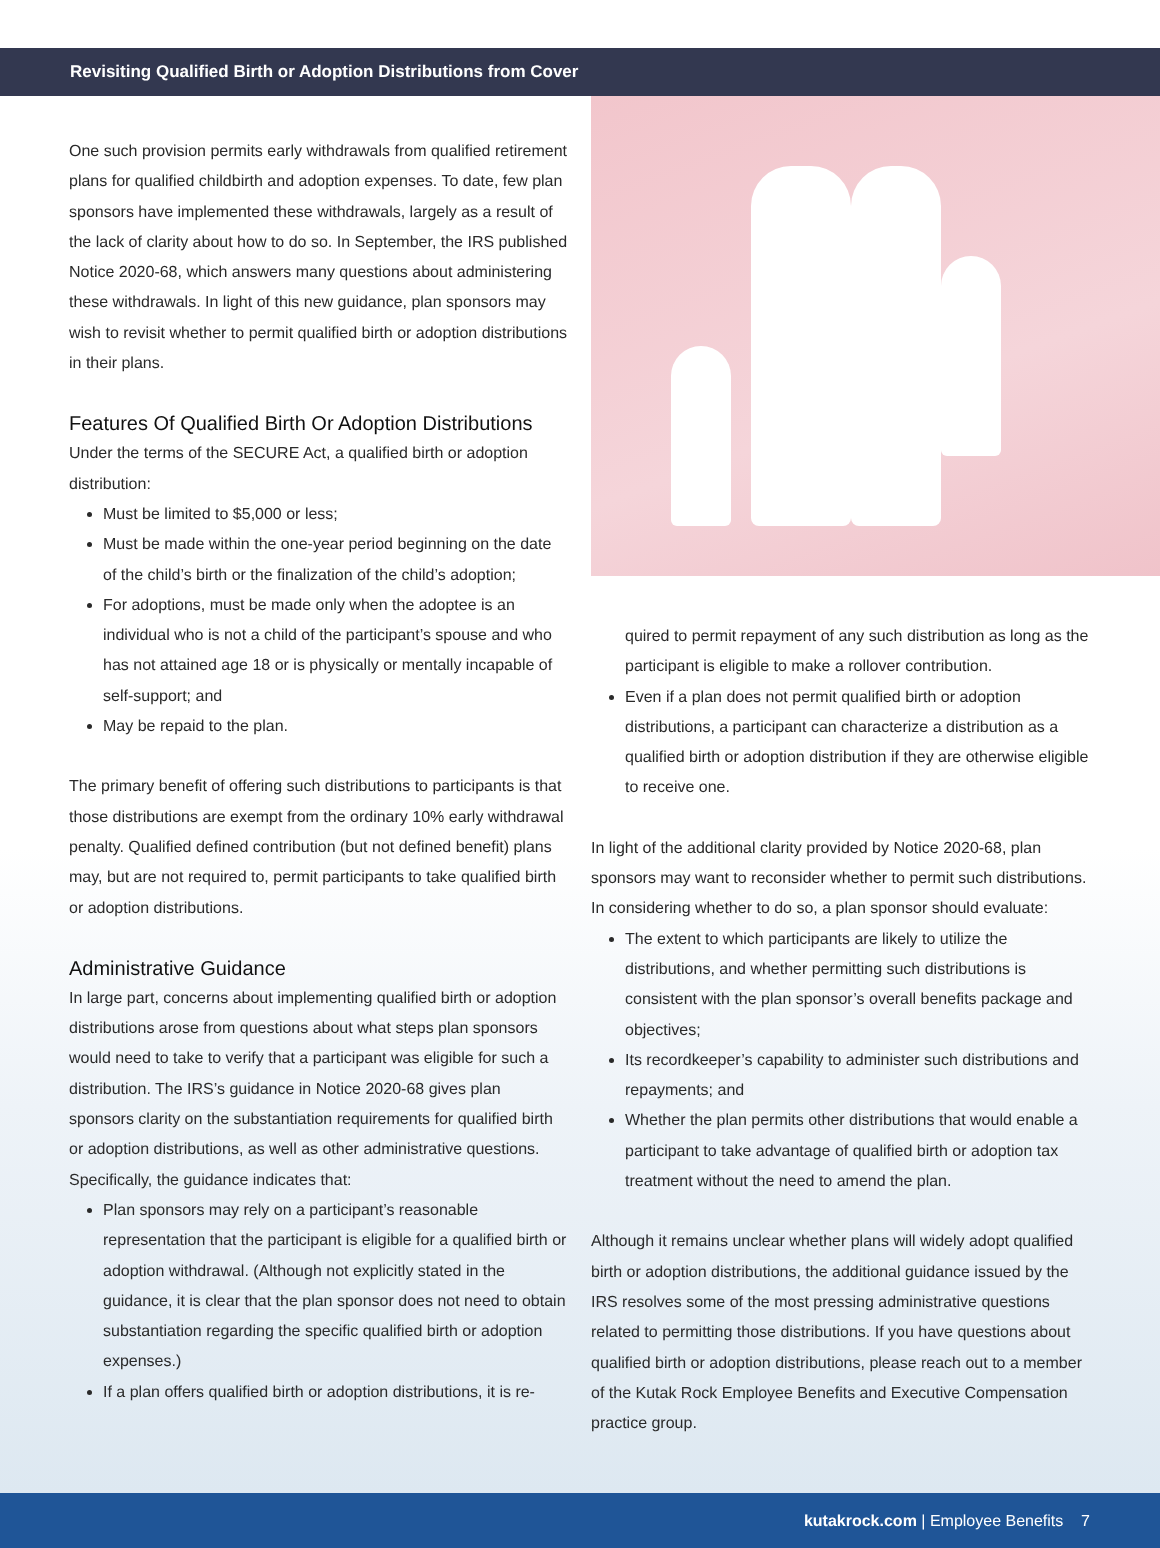Revisiting Qualified Birth or Adoption Distributions from Cover
One such provision permits early withdrawals from qualified retirement plans for qualified childbirth and adoption expenses. To date, few plan sponsors have implemented these withdrawals, largely as a result of the lack of clarity about how to do so. In September, the IRS published Notice 2020-68, which answers many questions about administering these withdrawals. In light of this new guidance, plan sponsors may wish to revisit whether to permit qualified birth or adoption distributions in their plans.
Features Of Qualified Birth Or Adoption Distributions
Under the terms of the SECURE Act, a qualified birth or adoption distribution:
Must be limited to $5,000 or less;
Must be made within the one-year period beginning on the date of the child’s birth or the finalization of the child’s adoption;
For adoptions, must be made only when the adoptee is an individual who is not a child of the participant’s spouse and who has not attained age 18 or is physically or mentally incapable of self-support; and
May be repaid to the plan.
The primary benefit of offering such distributions to participants is that those distributions are exempt from the ordinary 10% early withdrawal penalty. Qualified defined contribution (but not defined benefit) plans may, but are not required to, permit participants to take qualified birth or adoption distributions.
Administrative Guidance
In large part, concerns about implementing qualified birth or adoption distributions arose from questions about what steps plan sponsors would need to take to verify that a participant was eligible for such a distribution. The IRS’s guidance in Notice 2020-68 gives plan sponsors clarity on the substantiation requirements for qualified birth or adoption distributions, as well as other administrative questions. Specifically, the guidance indicates that:
Plan sponsors may rely on a participant’s reasonable representation that the participant is eligible for a qualified birth or adoption withdrawal. (Although not explicitly stated in the guidance, it is clear that the plan sponsor does not need to obtain substantiation regarding the specific qualified birth or adoption expenses.)
If a plan offers qualified birth or adoption distributions, it is re-
quired to permit repayment of any such distribution as long as the participant is eligible to make a rollover contribution.
Even if a plan does not permit qualified birth or adoption distributions, a participant can characterize a distribution as a qualified birth or adoption distribution if they are otherwise eligible to receive one.
In light of the additional clarity provided by Notice 2020-68, plan sponsors may want to reconsider whether to permit such distributions. In considering whether to do so, a plan sponsor should evaluate:
The extent to which participants are likely to utilize the distributions, and whether permitting such distributions is consistent with the plan sponsor’s overall benefits package and objectives;
Its recordkeeper’s capability to administer such distributions and repayments; and
Whether the plan permits other distributions that would enable a participant to take advantage of qualified birth or adoption tax treatment without the need to amend the plan.
Although it remains unclear whether plans will widely adopt qualified birth or adoption distributions, the additional guidance issued by the IRS resolves some of the most pressing administrative questions related to permitting those distributions. If you have questions about qualified birth or adoption distributions, please reach out to a member of the Kutak Rock Employee Benefits and Executive Compensation practice group.
kutakrock.com | Employee Benefits 7